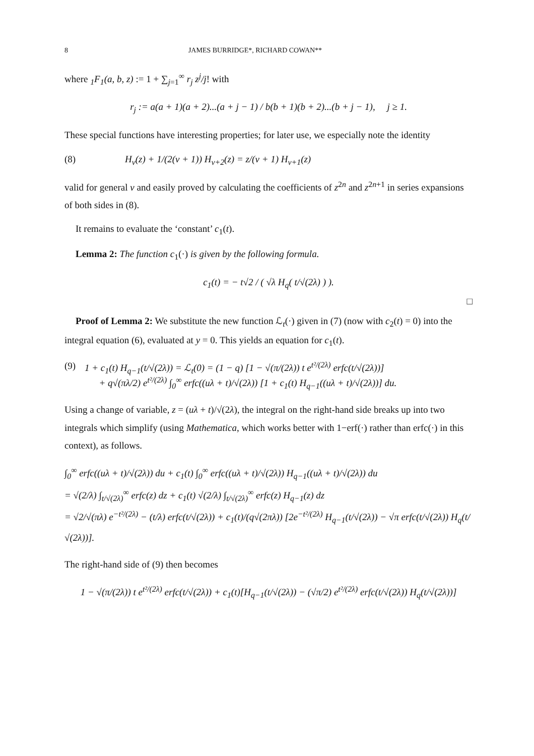8 JAMES BURRIDGE*, RICHARD COWAN**
where <sub>1</sub>F<sub>1</sub>(a, b, z) := 1 + ∑<sub>j=1</sub><sup>∞</sup> r<sub>j</sub> z<sup>j</sup>/j! with
r<sub>j</sub> := a(a + 1)(a + 2)...(a + j − 1) / b(b + 1)(b + 2)...(b + j − 1), j ≥ 1.
These special functions have interesting properties; for later use, we especially note the identity
(8) H<sub>ν</sub>(z) + 1/(2(ν + 1)) H<sub>ν+2</sub>(z) = z/(ν + 1) H<sub>ν+1</sub>(z)
valid for general ν and easily proved by calculating the coefficients of z<sup>2n</sup> and z<sup>2n+1</sup> in series expansions of both sides in (8).
It remains to evaluate the ‘constant’ c<sub>1</sub>(t).
Lemma 2: The function c<sub>1</sub>(·) is given by the following formula.
c<sub>1</sub>(t) = − t√2 / ( √λ H<sub>q</sub>( t/√(2λ) ) ).
□
Proof of Lemma 2: We substitute the new function ℒ<sub>t</sub>(·) given in (7) (now with c<sub>2</sub>(t) = 0) into the integral equation (6), evaluated at y = 0. This yields an equation for c<sub>1</sub>(t).
(9) 1 + c<sub>1</sub>(t) H<sub>q−1</sub>(t/√(2λ)) = ℒ<sub>t</sub>(0) = (1 − q) [1 − √(π/(2λ)) t e<sup>t²/(2λ)</sup> erfc(t/√(2λ))]
+ q√(πλ/2) e<sup>t²/(2λ)</sup> ∫<sub>0</sub><sup>∞</sup> erfc((uλ + t)/√(2λ)) [1 + c<sub>1</sub>(t) H<sub>q−1</sub>((uλ + t)/√(2λ))] du.
Using a change of variable, z = (uλ + t)/√(2λ), the integral on the right-hand side breaks up into two integrals which simplify (using Mathematica, which works better with 1−erf(·) rather than erfc(·) in this context), as follows.
∫<sub>0</sub><sup>∞</sup> erfc((uλ + t)/√(2λ)) du + c<sub>1</sub>(t) ∫<sub>0</sub><sup>∞</sup> erfc((uλ + t)/√(2λ)) H<sub>q−1</sub>((uλ + t)/√(2λ)) du
= √(2/λ) ∫<sub>t/√(2λ)</sub><sup>∞</sup> erfc(z) dz + c<sub>1</sub>(t) √(2/λ) ∫<sub>t/√(2λ)</sub><sup>∞</sup> erfc(z) H<sub>q−1</sub>(z) dz
= √2/√(πλ) e<sup>−t²/(2λ)</sup> − (t/λ) erfc(t/√(2λ)) + c<sub>1</sub>(t)/(q√(2πλ)) [2e<sup>−t²/(2λ)</sup> H<sub>q−1</sub>(t/√(2λ)) − √π erfc(t/√(2λ)) H<sub>q</sub>(t/√(2λ))].
The right-hand side of (9) then becomes
1 − √(π/(2λ)) t e<sup>t²/(2λ)</sup> erfc(t/√(2λ)) + c<sub>1</sub>(t)[H<sub>q−1</sub>(t/√(2λ)) − (√π/2) e<sup>t²/(2λ)</sup> erfc(t/√(2λ)) H<sub>q</sub>(t/√(2λ))]